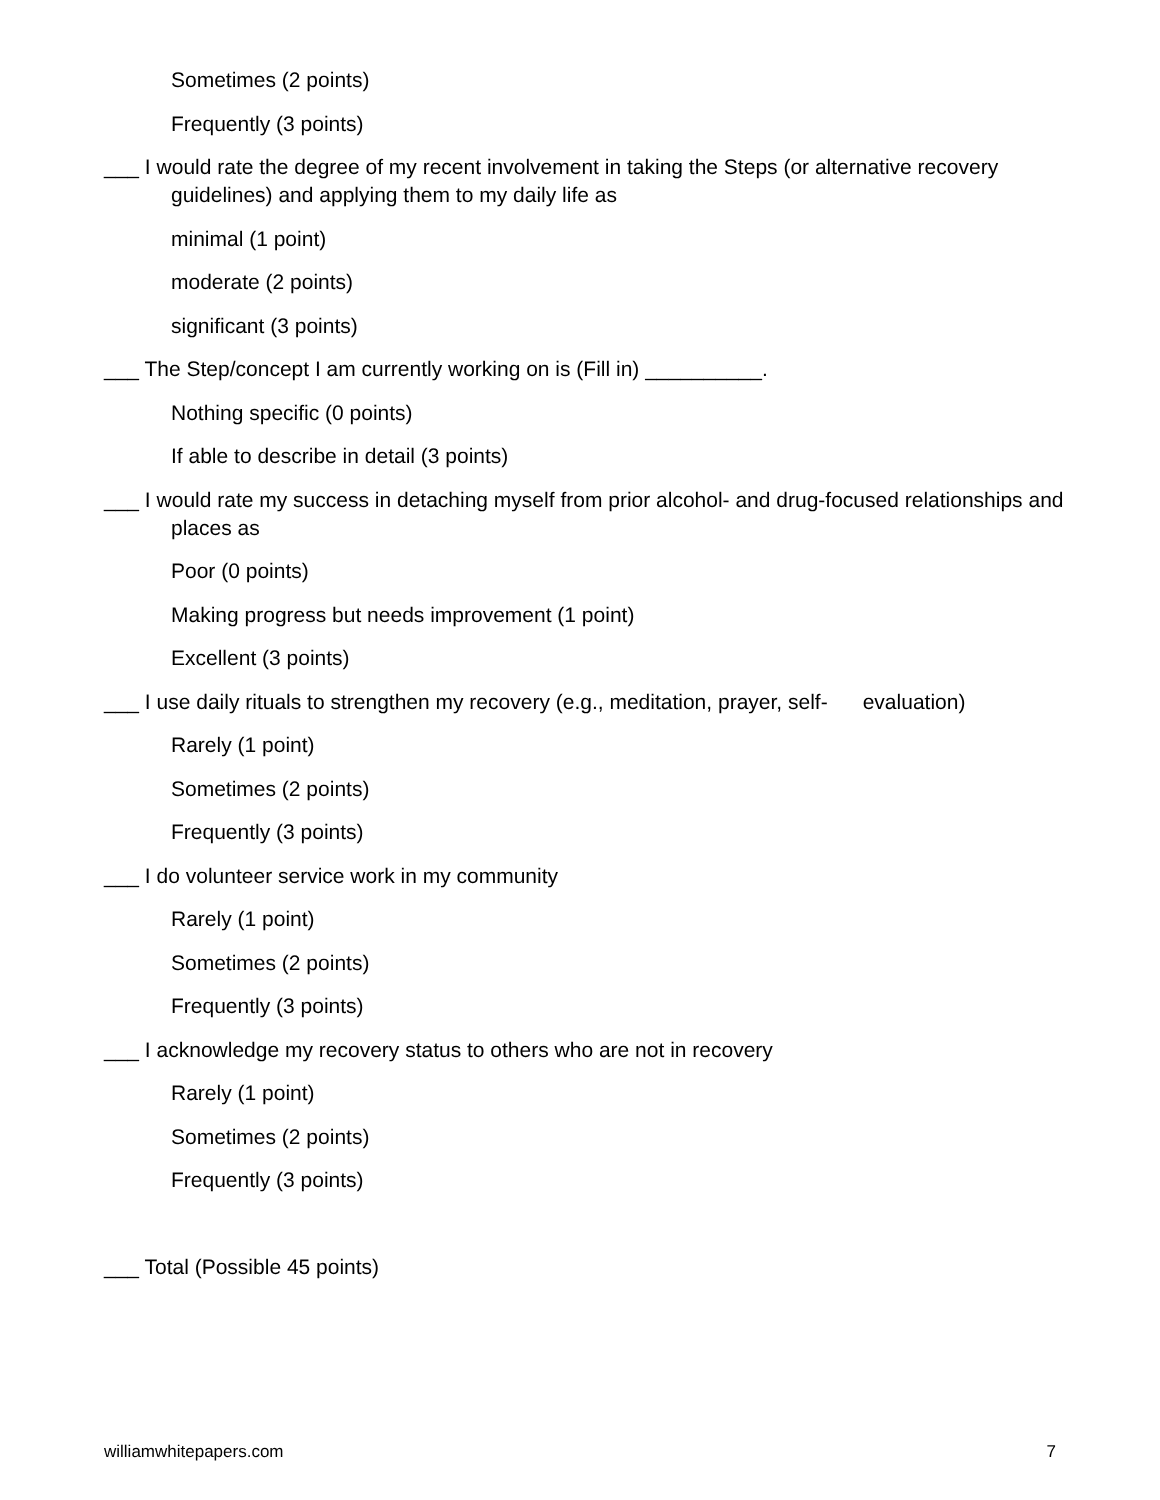Sometimes (2 points)
Frequently (3 points)
___ I would rate the degree of my recent involvement in taking the Steps (or alternative recovery guidelines) and applying them to my daily life as
minimal (1 point)
moderate (2 points)
significant (3 points)
___ The Step/concept I am currently working on is (Fill in) __________.
Nothing specific (0 points)
If able to describe in detail (3 points)
___ I would rate my success in detaching myself from prior alcohol- and drug-focused relationships and places as
Poor (0 points)
Making progress but needs improvement (1 point)
Excellent (3 points)
___ I use daily rituals to strengthen my recovery (e.g., meditation, prayer, self- evaluation)
Rarely (1 point)
Sometimes (2 points)
Frequently (3 points)
___ I do volunteer service work in my community
Rarely (1 point)
Sometimes (2 points)
Frequently (3 points)
___ I acknowledge my recovery status to others who are not in recovery
Rarely (1 point)
Sometimes (2 points)
Frequently (3 points)
___ Total (Possible 45 points)
williamwhitepapers.com 7